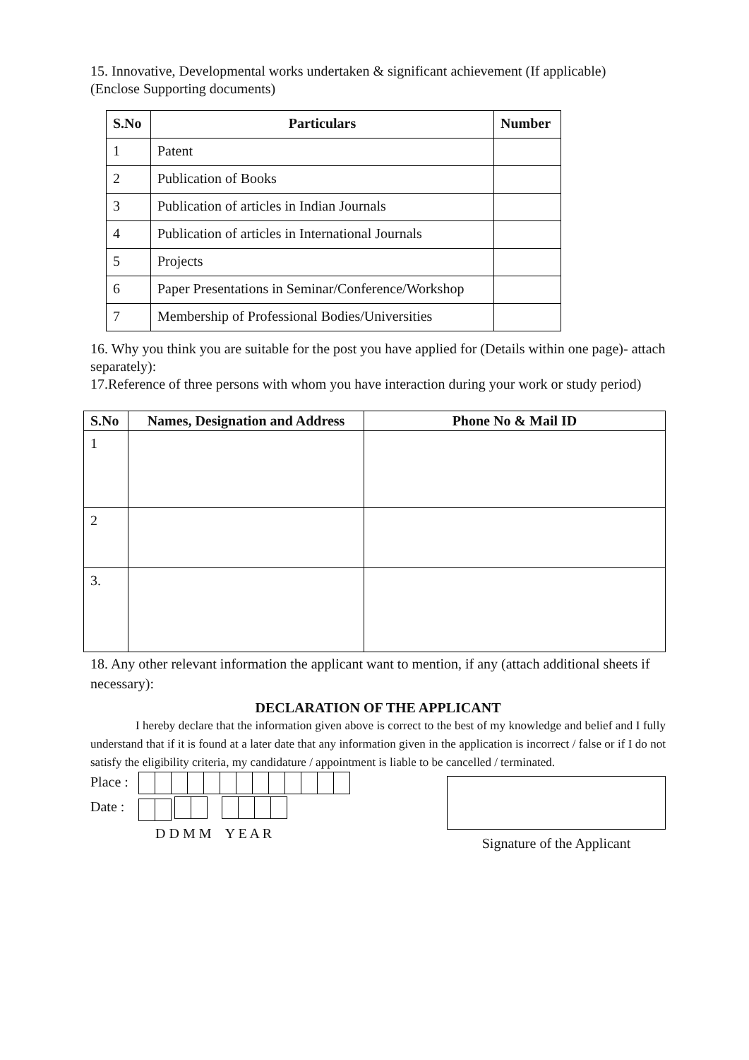15. Innovative, Developmental works undertaken & significant achievement (If applicable)
(Enclose Supporting documents)
| S.No | Particulars | Number |
| --- | --- | --- |
| 1 | Patent | |
| 2 | Publication of Books | |
| 3 | Publication of articles in Indian Journals | |
| 4 | Publication of articles in International Journals | |
| 5 | Projects | |
| 6 | Paper Presentations in Seminar/Conference/Workshop | |
| 7 | Membership of Professional Bodies/Universities | |
16. Why you think you are suitable for the post you have applied for (Details within one page)- attach separately):
17.Reference of three persons with whom you have interaction during your work or study period)
| S.No | Names, Designation and Address | Phone No & Mail ID |
| --- | --- | --- |
| 1 | | |
| 2 | | |
| 3. | | |
18. Any other relevant information the applicant want to mention, if any (attach additional sheets if necessary):
DECLARATION OF THE APPLICANT
I hereby declare that the information given above is correct to the best of my knowledge and belief and I fully understand that if it is found at a later date that any information given in the application is incorrect / false or if I do not satisfy the eligibility criteria, my candidature / appointment is liable to be cancelled / terminated.
Place :
Date :
D D M M Y E A R
Signature of the Applicant